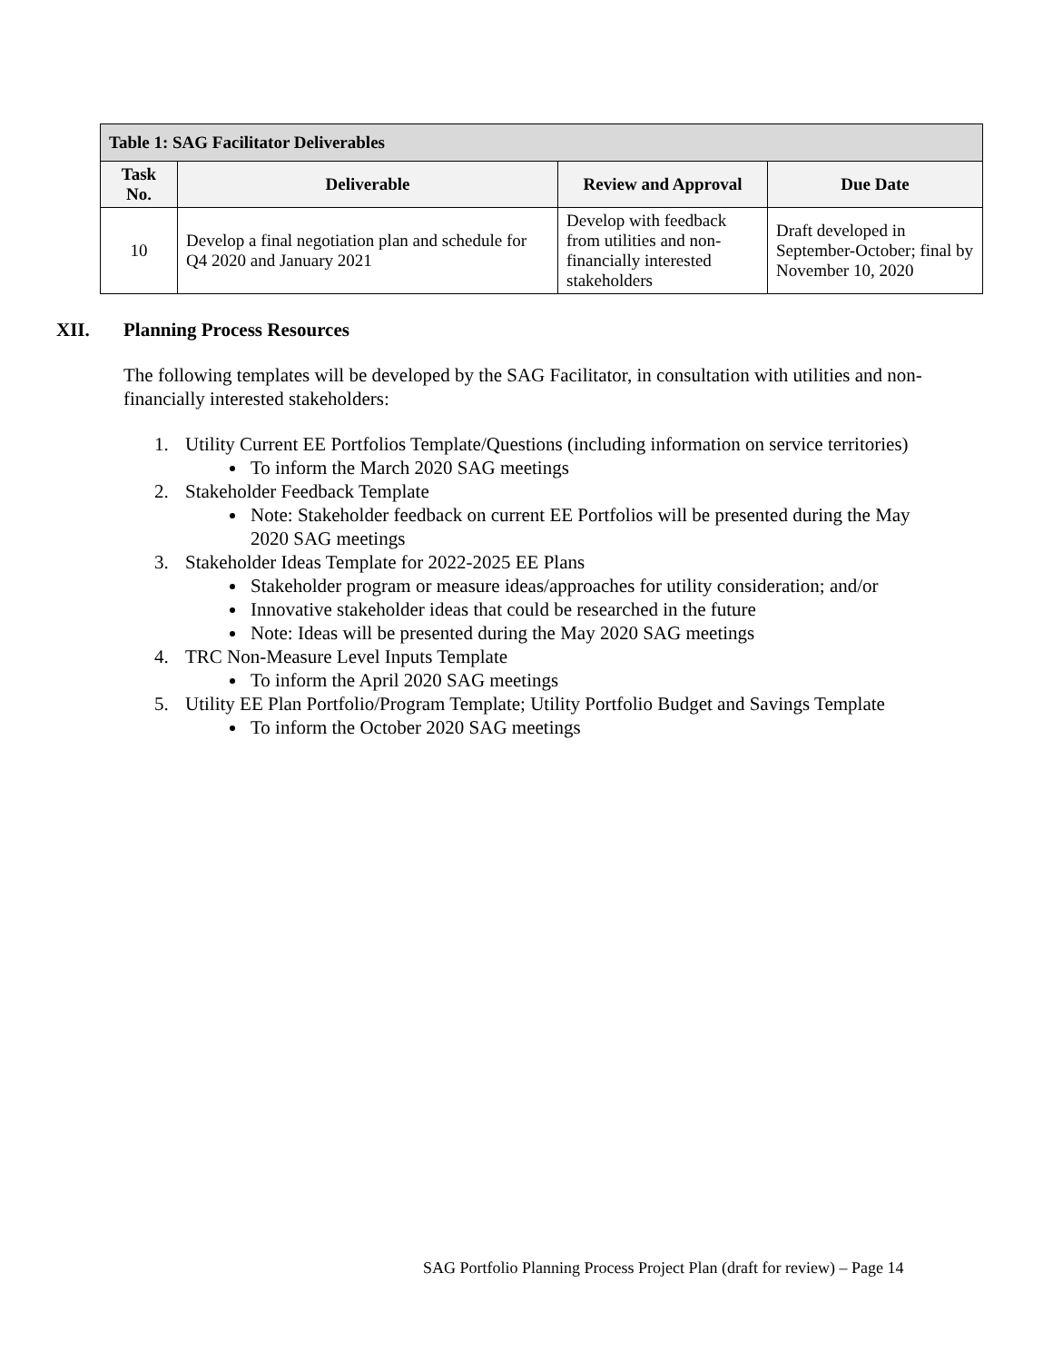| Table 1: SAG Facilitator Deliverables | | | |
| --- | --- | --- | --- |
| Task No. | Deliverable | Review and Approval | Due Date |
| 10 | Develop a final negotiation plan and schedule for Q4 2020 and January 2021 | Develop with feedback from utilities and non-financially interested stakeholders | Draft developed in September-October; final by November 10, 2020 |
XII. Planning Process Resources
The following templates will be developed by the SAG Facilitator, in consultation with utilities and non-financially interested stakeholders:
1. Utility Current EE Portfolios Template/Questions (including information on service territories)
To inform the March 2020 SAG meetings
2. Stakeholder Feedback Template
Note: Stakeholder feedback on current EE Portfolios will be presented during the May 2020 SAG meetings
3. Stakeholder Ideas Template for 2022-2025 EE Plans
Stakeholder program or measure ideas/approaches for utility consideration; and/or
Innovative stakeholder ideas that could be researched in the future
Note: Ideas will be presented during the May 2020 SAG meetings
4. TRC Non-Measure Level Inputs Template
To inform the April 2020 SAG meetings
5. Utility EE Plan Portfolio/Program Template; Utility Portfolio Budget and Savings Template
To inform the October 2020 SAG meetings
SAG Portfolio Planning Process Project Plan (draft for review) – Page 14